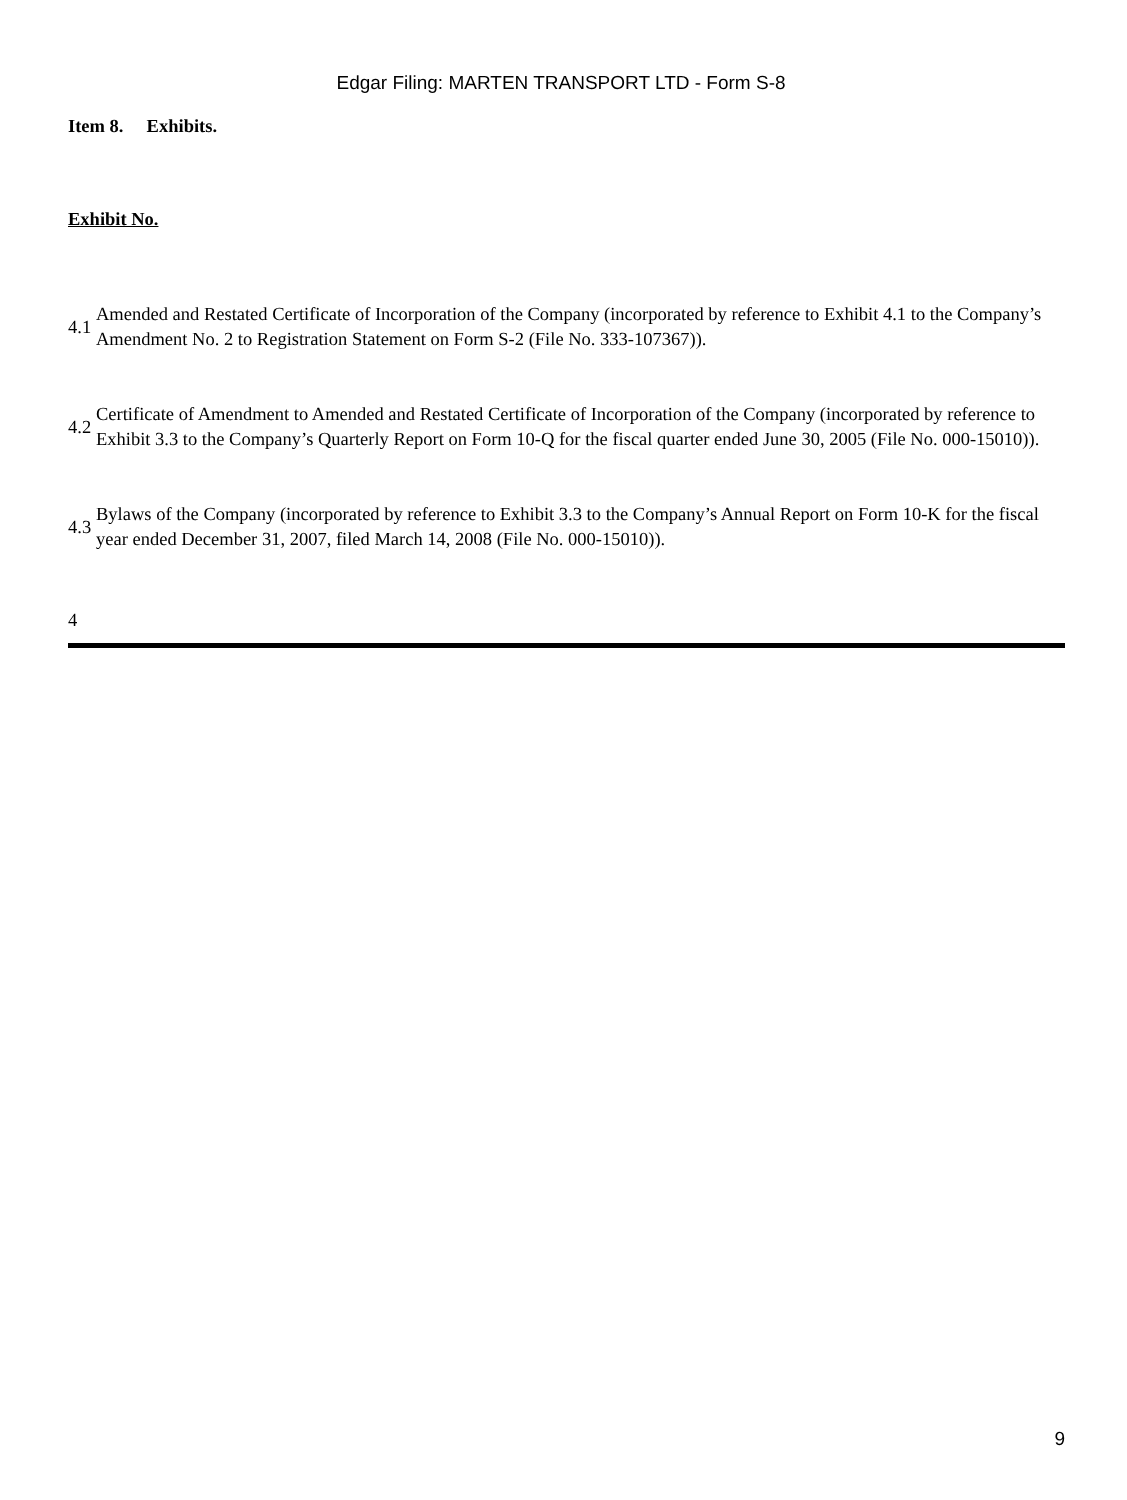Edgar Filing: MARTEN TRANSPORT LTD - Form S-8
Item 8. Exhibits.
Exhibit No.
| 4.1 | Amended and Restated Certificate of Incorporation of the Company (incorporated by reference to Exhibit 4.1 to the Company’s Amendment No. 2 to Registration Statement on Form S-2 (File No. 333-107367)). |
| 4.2 | Certificate of Amendment to Amended and Restated Certificate of Incorporation of the Company (incorporated by reference to Exhibit 3.3 to the Company’s Quarterly Report on Form 10-Q for the fiscal quarter ended June 30, 2005 (File No. 000-15010)). |
| 4.3 | Bylaws of the Company (incorporated by reference to Exhibit 3.3 to the Company’s Annual Report on Form 10-K for the fiscal year ended December 31, 2007, filed March 14, 2008 (File No. 000-15010)). |
4
9